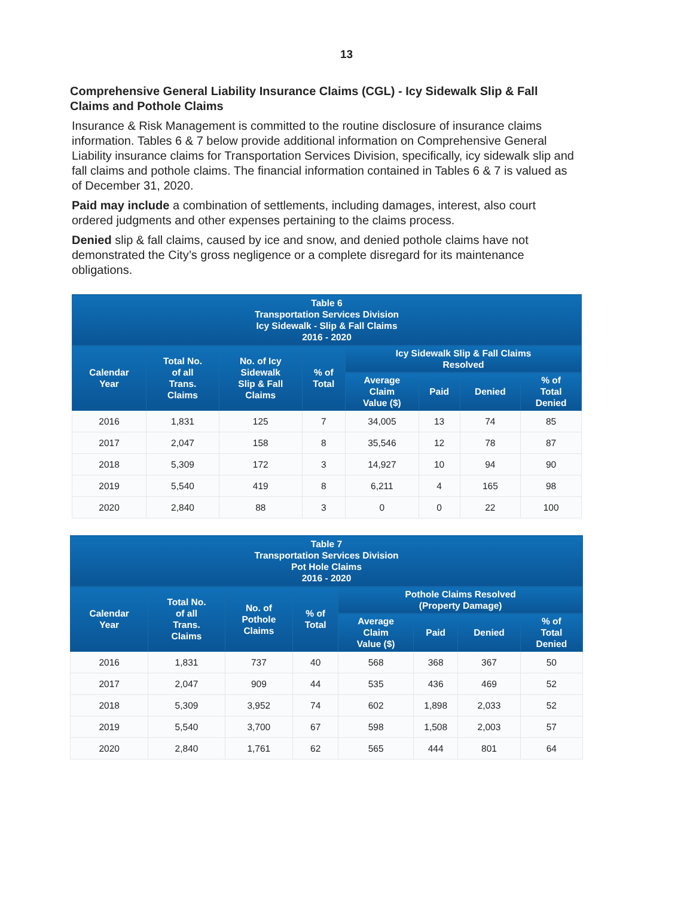13
Comprehensive General Liability Insurance Claims (CGL) - Icy Sidewalk Slip & Fall Claims and Pothole Claims
Insurance & Risk Management is committed to the routine disclosure of insurance claims information. Tables 6 & 7 below provide additional information on Comprehensive General Liability insurance claims for Transportation Services Division, specifically, icy sidewalk slip and fall claims and pothole claims. The financial information contained in Tables 6 & 7 is valued as of December 31, 2020.
Paid may include a combination of settlements, including damages, interest, also court ordered judgments and other expenses pertaining to the claims process.
Denied slip & fall claims, caused by ice and snow, and denied pothole claims have not demonstrated the City’s gross negligence or a complete disregard for its maintenance obligations.
| Table 6 Transportation Services Division Icy Sidewalk - Slip & Fall Claims 2016 - 2020 | | | | | | | |
| --- | --- | --- | --- | --- | --- | --- | --- |
| Calendar Year | Total No. of all Trans. Claims | No. of Icy Sidewalk Slip & Fall Claims | % of Total | Icy Sidewalk Slip & Fall Claims Resolved | | | |
| | | | | Average Claim Value ($) | Paid | Denied | % of Total Denied |
| 2016 | 1,831 | 125 | 7 | 34,005 | 13 | 74 | 85 |
| 2017 | 2,047 | 158 | 8 | 35,546 | 12 | 78 | 87 |
| 2018 | 5,309 | 172 | 3 | 14,927 | 10 | 94 | 90 |
| 2019 | 5,540 | 419 | 8 | 6,211 | 4 | 165 | 98 |
| 2020 | 2,840 | 88 | 3 | 0 | 0 | 22 | 100 |
| Table 7 Transportation Services Division Pot Hole Claims 2016 - 2020 | | | | | | | |
| --- | --- | --- | --- | --- | --- | --- | --- |
| Calendar Year | Total No. of all Trans. Claims | No. of Pothole Claims | % of Total | Pothole Claims Resolved (Property Damage) | | | |
| | | | | Average Claim Value ($) | Paid | Denied | % of Total Denied |
| 2016 | 1,831 | 737 | 40 | 568 | 368 | 367 | 50 |
| 2017 | 2,047 | 909 | 44 | 535 | 436 | 469 | 52 |
| 2018 | 5,309 | 3,952 | 74 | 602 | 1,898 | 2,033 | 52 |
| 2019 | 5,540 | 3,700 | 67 | 598 | 1,508 | 2,003 | 57 |
| 2020 | 2,840 | 1,761 | 62 | 565 | 444 | 801 | 64 |